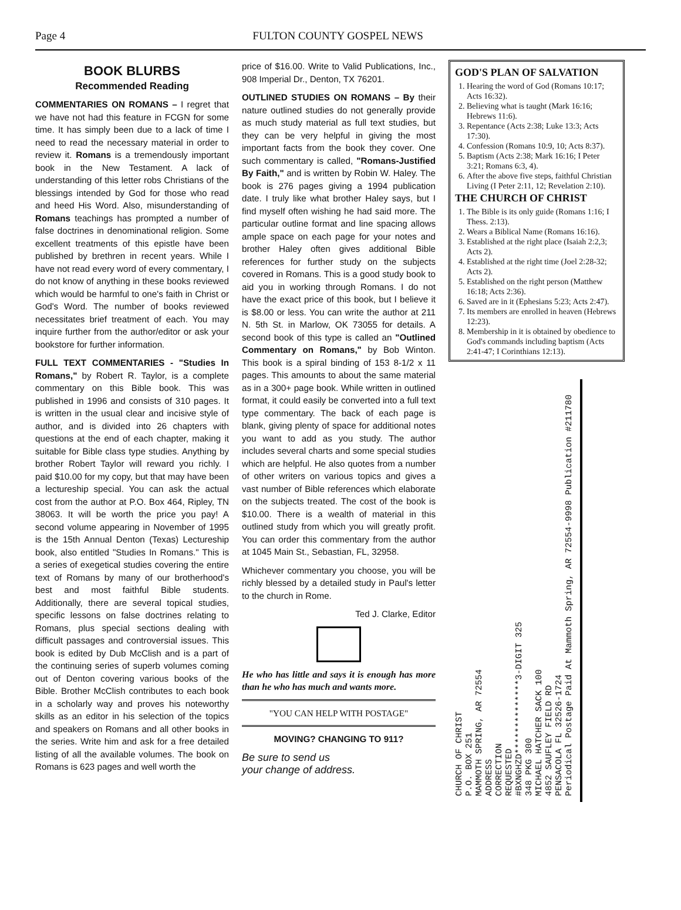Page 4 FULTON COUNTY GOSPEL NEWS
BOOK BLURBS
Recommended Reading
COMMENTARIES ON ROMANS – I regret that we have not had this feature in FCGN for some time. It has simply been due to a lack of time I need to read the necessary material in order to review it. Romans is a tremendously important book in the New Testament. A lack of understanding of this letter robs Christians of the blessings intended by God for those who read and heed His Word. Also, misunderstanding of Romans teachings has prompted a number of false doctrines in denominational religion. Some excellent treatments of this epistle have been published by brethren in recent years. While I have not read every word of every commentary, I do not know of anything in these books reviewed which would be harmful to one's faith in Christ or God's Word. The number of books reviewed necessitates brief treatment of each. You may inquire further from the author/editor or ask your bookstore for further information.
FULL TEXT COMMENTARIES - "Studies In Romans," by Robert R. Taylor, is a complete commentary on this Bible book. This was published in 1996 and consists of 310 pages. It is written in the usual clear and incisive style of author, and is divided into 26 chapters with questions at the end of each chapter, making it suitable for Bible class type studies. Anything by brother Robert Taylor will reward you richly. I paid $10.00 for my copy, but that may have been a lectureship special. You can ask the actual cost from the author at P.O. Box 464, Ripley, TN 38063. It will be worth the price you pay! A second volume appearing in November of 1995 is the 15th Annual Denton (Texas) Lectureship book, also entitled "Studies In Romans." This is a series of exegetical studies covering the entire text of Romans by many of our brotherhood's best and most faithful Bible students. Additionally, there are several topical studies, specific lessons on false doctrines relating to Romans, plus special sections dealing with difficult passages and controversial issues. This book is edited by Dub McClish and is a part of the continuing series of superb volumes coming out of Denton covering various books of the Bible. Brother McClish contributes to each book in a scholarly way and proves his noteworthy skills as an editor in his selection of the topics and speakers on Romans and all other books in the series. Write him and ask for a free detailed listing of all the available volumes. The book on Romans is 623 pages and well worth the
price of $16.00. Write to Valid Publications, Inc., 908 Imperial Dr., Denton, TX 76201.
OUTLINED STUDIES ON ROMANS – By their nature outlined studies do not generally provide as much study material as full text studies, but they can be very helpful in giving the most important facts from the book they cover. One such commentary is called, "Romans-Justified By Faith," and is written by Robin W. Haley. The book is 276 pages giving a 1994 publication date. I truly like what brother Haley says, but I find myself often wishing he had said more. The particular outline format and line spacing allows ample space on each page for your notes and brother Haley often gives additional Bible references for further study on the subjects covered in Romans. This is a good study book to aid you in working through Romans. I do not have the exact price of this book, but I believe it is $8.00 or less. You can write the author at 211 N. 5th St. in Marlow, OK 73055 for details. A second book of this type is called an "Outlined Commentary on Romans," by Bob Winton. This book is a spiral binding of 153 8-1/2 x 11 pages. This amounts to about the same material as in a 300+ page book. While written in outlined format, it could easily be converted into a full text type commentary. The back of each page is blank, giving plenty of space for additional notes you want to add as you study. The author includes several charts and some special studies which are helpful. He also quotes from a number of other writers on various topics and gives a vast number of Bible references which elaborate on the subjects treated. The cost of the book is $10.00. There is a wealth of material in this outlined study from which you will greatly profit. You can order this commentary from the author at 1045 Main St., Sebastian, FL, 32958.
Whichever commentary you choose, you will be richly blessed by a detailed study in Paul's letter to the church in Rome.
Ted J. Clarke, Editor
He who has little and says it is enough has more than he who has much and wants more.
"YOU CAN HELP WITH POSTAGE"
MOVING? CHANGING TO 911?
Be sure to send us
your change of address.
GOD'S PLAN OF SALVATION
1. Hearing the word of God (Romans 10:17; Acts 16:32).
2. Believing what is taught (Mark 16:16; Hebrews 11:6).
3. Repentance (Acts 2:38; Luke 13:3; Acts 17:30).
4. Confession (Romans 10:9, 10; Acts 8:37).
5. Baptism (Acts 2:38; Mark 16:16; I Peter 3:21; Romans 6:3, 4).
6. After the above five steps, faithful Christian Living (I Peter 2:11, 12; Revelation 2:10).
THE CHURCH OF CHRIST
1. The Bible is its only guide (Romans 1:16; I Thess. 2:13).
2. Wears a Biblical Name (Romans 16:16).
3. Established at the right place (Isaiah 2:2,3; Acts 2).
4. Established at the right time (Joel 2:28-32; Acts 2).
5. Established on the right person (Matthew 16:18; Acts 2:36).
6. Saved are in it (Ephesians 5:23; Acts 2:47).
7. Its members are enrolled in heaven (Hebrews 12:23).
8. Membership in it is obtained by obedience to God's commands including baptism (Acts 2:41-47; I Corinthians 12:13).
CHURCH OF CHRIST
P.O. BOX 251
MAMMOTH SPRING, AR 72554
ADDRESS
CORRECTION
REQUESTED
#BXNGHZD**************3-DIGIT 325
348 PKG 300
MICHAEL HATCHER SACK 100
4852 SAUFLEY FIELD RD
PENSACOLA FL 32526-1724
Periodical Postage Paid At Mammoth Spring, AR 72554-9998 Publication #211780